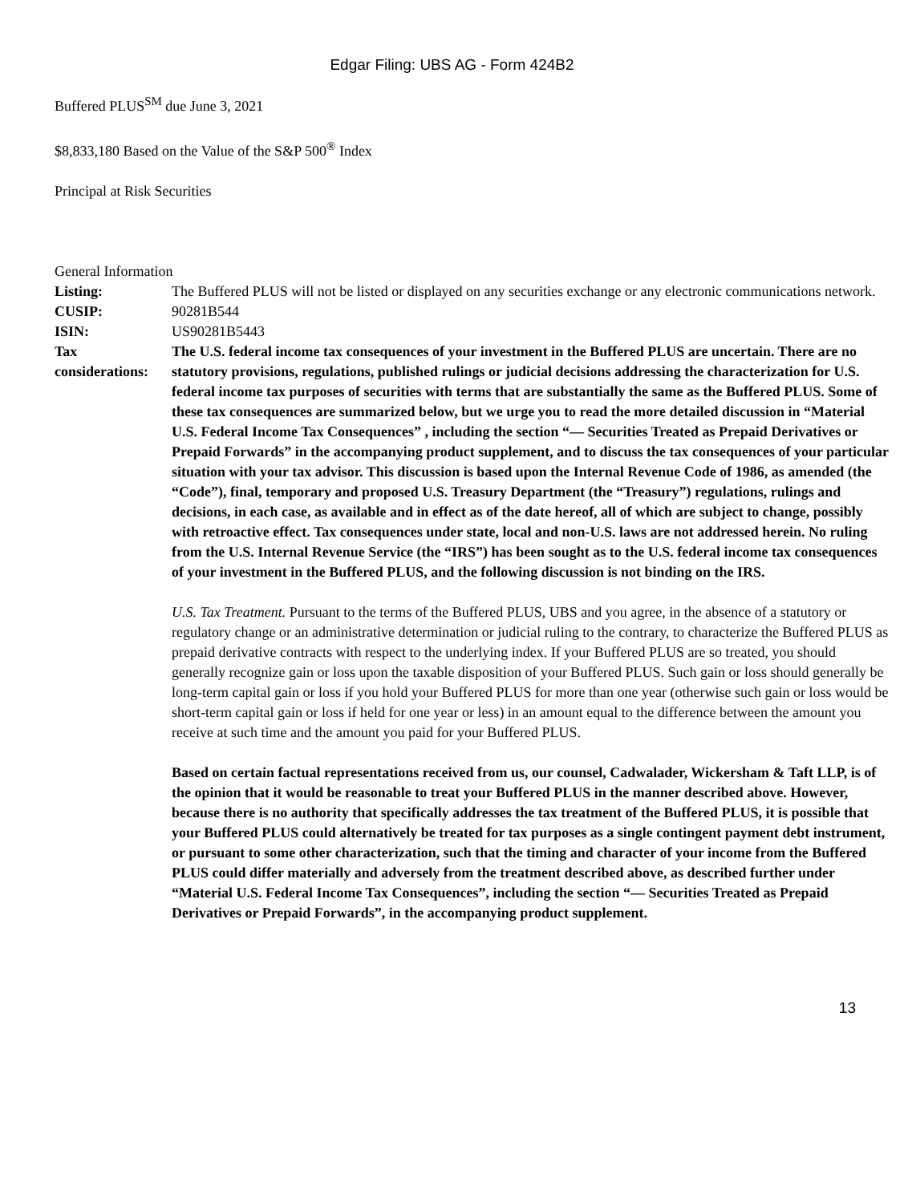Edgar Filing: UBS AG - Form 424B2
Buffered PLUS<sup>SM</sup> due June 3, 2021
$8,833,180 Based on the Value of the S&P 500<sup>®</sup> Index
Principal at Risk Securities
General Information
| Listing: | The Buffered PLUS will not be listed or displayed on any securities exchange or any electronic communications network. |
| CUSIP: | 90281B544 |
| ISIN: | US90281B5443 |
| Tax considerations: | The U.S. federal income tax consequences of your investment in the Buffered PLUS are uncertain. There are no statutory provisions, regulations, published rulings or judicial decisions addressing the characterization for U.S. federal income tax purposes of securities with terms that are substantially the same as the Buffered PLUS. Some of these tax consequences are summarized below, but we urge you to read the more detailed discussion in “Material U.S. Federal Income Tax Consequences” , including the section “— Securities Treated as Prepaid Derivatives or Prepaid Forwards” in the accompanying product supplement, and to discuss the tax consequences of your particular situation with your tax advisor. This discussion is based upon the Internal Revenue Code of 1986, as amended (the “Code”), final, temporary and proposed U.S. Treasury Department (the “Treasury”) regulations, rulings and decisions, in each case, as available and in effect as of the date hereof, all of which are subject to change, possibly with retroactive effect. Tax consequences under state, local and non-U.S. laws are not addressed herein. No ruling from the U.S. Internal Revenue Service (the “IRS”) has been sought as to the U.S. federal income tax consequences of your investment in the Buffered PLUS, and the following discussion is not binding on the IRS. U.S. Tax Treatment. Pursuant to the terms of the Buffered PLUS, UBS and you agree, in the absence of a statutory or regulatory change or an administrative determination or judicial ruling to the contrary, to characterize the Buffered PLUS as prepaid derivative contracts with respect to the underlying index. If your Buffered PLUS are so treated, you should generally recognize gain or loss upon the taxable disposition of your Buffered PLUS. Such gain or loss should generally be long-term capital gain or loss if you hold your Buffered PLUS for more than one year (otherwise such gain or loss would be short-term capital gain or loss if held for one year or less) in an amount equal to the difference between the amount you receive at such time and the amount you paid for your Buffered PLUS. Based on certain factual representations received from us, our counsel, Cadwalader, Wickersham & Taft LLP, is of the opinion that it would be reasonable to treat your Buffered PLUS in the manner described above. However, because there is no authority that specifically addresses the tax treatment of the Buffered PLUS, it is possible that your Buffered PLUS could alternatively be treated for tax purposes as a single contingent payment debt instrument, or pursuant to some other characterization, such that the timing and character of your income from the Buffered PLUS could differ materially and adversely from the treatment described above, as described further under “Material U.S. Federal Income Tax Consequences”, including the section “— Securities Treated as Prepaid Derivatives or Prepaid Forwards”, in the accompanying product supplement. |
13